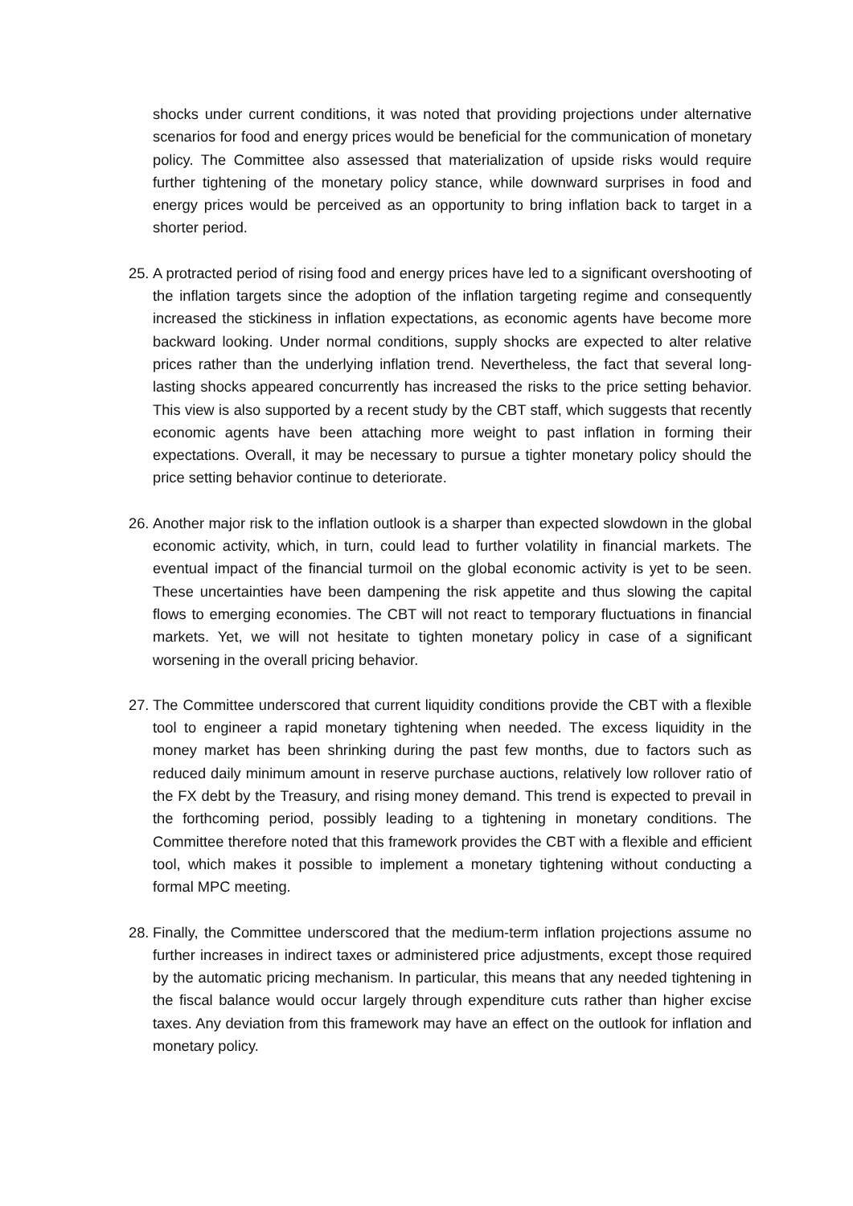shocks under current conditions, it was noted that providing projections under alternative scenarios for food and energy prices would be beneficial for the communication of monetary policy. The Committee also assessed that materialization of upside risks would require further tightening of the monetary policy stance, while downward surprises in food and energy prices would be perceived as an opportunity to bring inflation back to target in a shorter period.
25. A protracted period of rising food and energy prices have led to a significant overshooting of the inflation targets since the adoption of the inflation targeting regime and consequently increased the stickiness in inflation expectations, as economic agents have become more backward looking. Under normal conditions, supply shocks are expected to alter relative prices rather than the underlying inflation trend. Nevertheless, the fact that several long-lasting shocks appeared concurrently has increased the risks to the price setting behavior. This view is also supported by a recent study by the CBT staff, which suggests that recently economic agents have been attaching more weight to past inflation in forming their expectations. Overall, it may be necessary to pursue a tighter monetary policy should the price setting behavior continue to deteriorate.
26. Another major risk to the inflation outlook is a sharper than expected slowdown in the global economic activity, which, in turn, could lead to further volatility in financial markets. The eventual impact of the financial turmoil on the global economic activity is yet to be seen. These uncertainties have been dampening the risk appetite and thus slowing the capital flows to emerging economies. The CBT will not react to temporary fluctuations in financial markets. Yet, we will not hesitate to tighten monetary policy in case of a significant worsening in the overall pricing behavior.
27. The Committee underscored that current liquidity conditions provide the CBT with a flexible tool to engineer a rapid monetary tightening when needed. The excess liquidity in the money market has been shrinking during the past few months, due to factors such as reduced daily minimum amount in reserve purchase auctions, relatively low rollover ratio of the FX debt by the Treasury, and rising money demand. This trend is expected to prevail in the forthcoming period, possibly leading to a tightening in monetary conditions. The Committee therefore noted that this framework provides the CBT with a flexible and efficient tool, which makes it possible to implement a monetary tightening without conducting a formal MPC meeting.
28. Finally, the Committee underscored that the medium-term inflation projections assume no further increases in indirect taxes or administered price adjustments, except those required by the automatic pricing mechanism. In particular, this means that any needed tightening in the fiscal balance would occur largely through expenditure cuts rather than higher excise taxes. Any deviation from this framework may have an effect on the outlook for inflation and monetary policy.